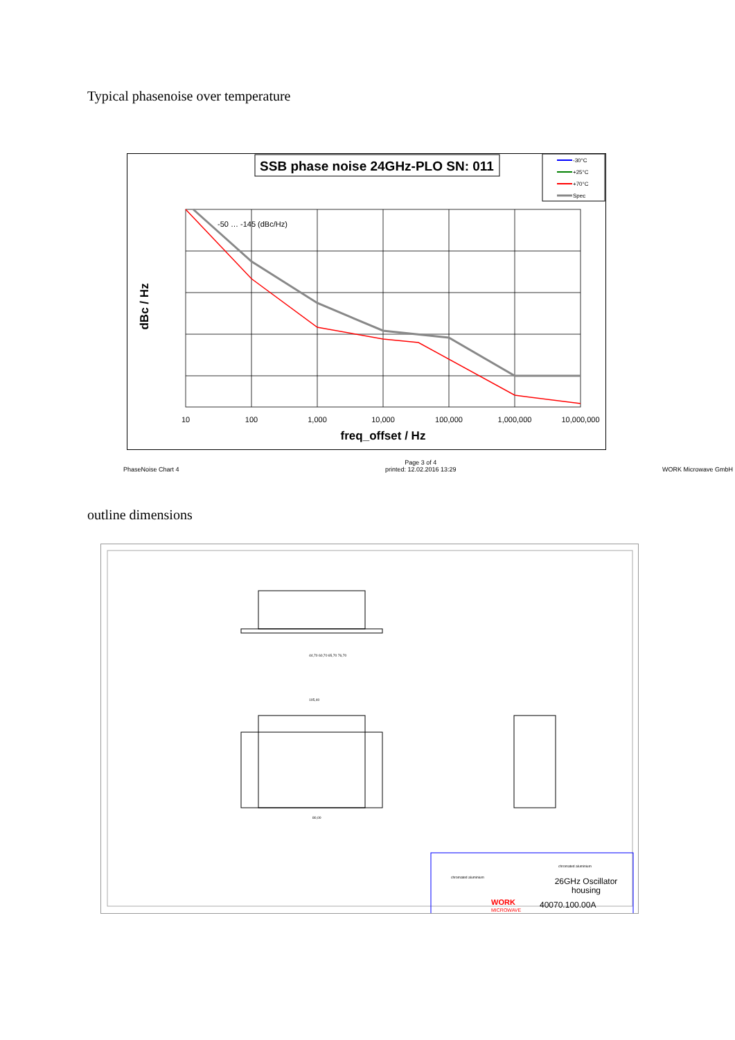Typical phasenoise over temperature
SSB phase noise 24GHz-PLO SN: 011
-30°C
+25°C
+70°C
Spec
-50 … -145 (dBc/Hz)
10
100
1,000
10,000
100,000
1,000,000
10,000,000
freq_offset / Hz
dBc / Hz
PhaseNoise Chart 4 Page 3 of 4
printed: 12.02.2016 13:29 WORK Microwave GmbH
outline dimensions
chromated aluminium
chromated aluminium
26GHz Oscillator
housing
40070.100.00A
WORK
MICROWAVE
44,70 60,70 65,70 76,70
105,40
80,00